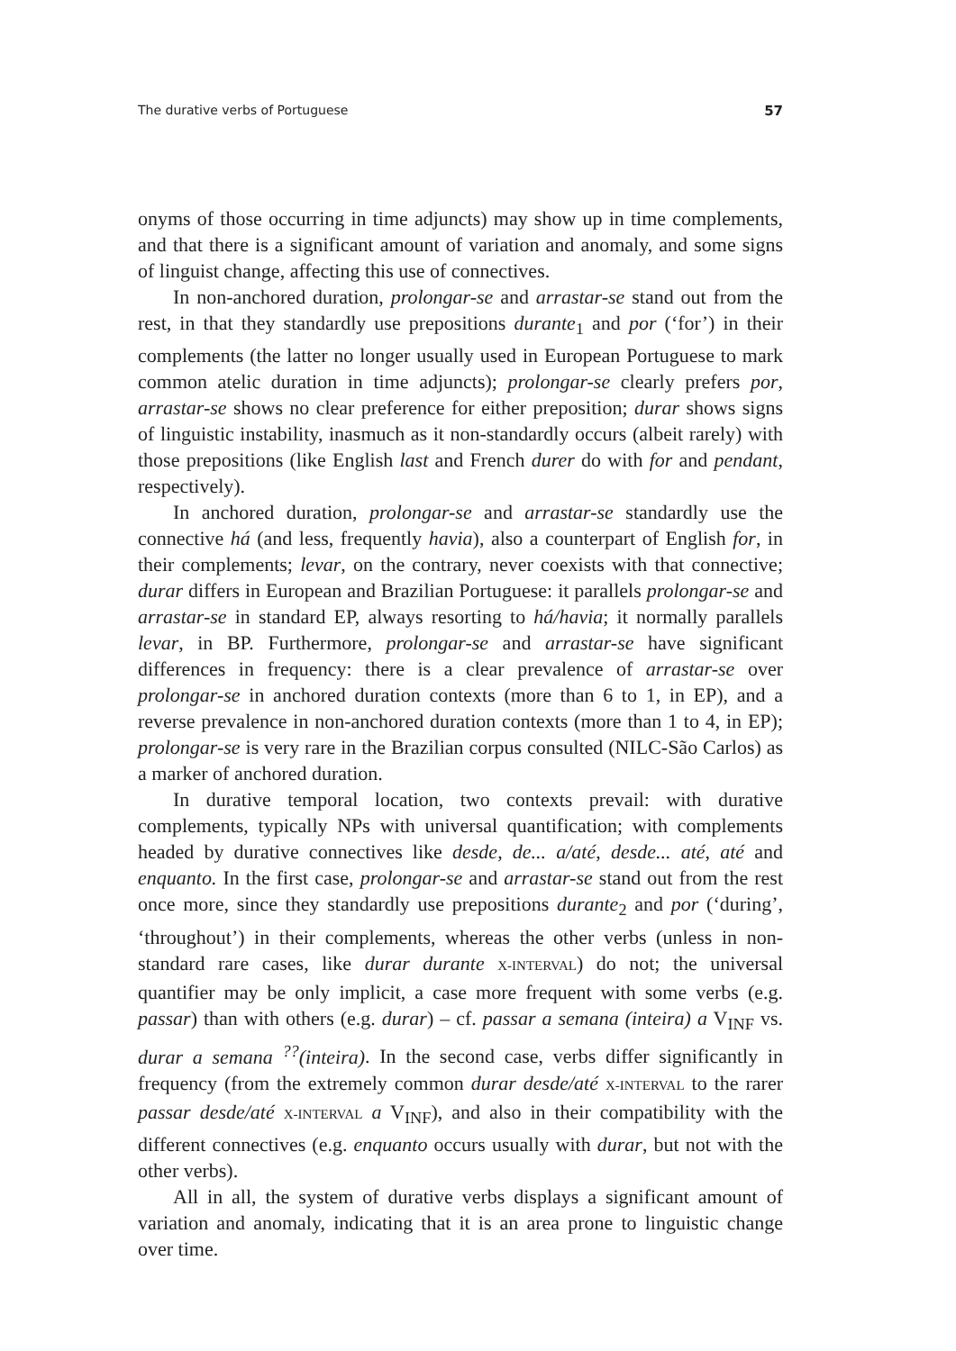The durative verbs of Portuguese 57
onyms of those occurring in time adjuncts) may show up in time complements, and that there is a significant amount of variation and anomaly, and some signs of linguist change, affecting this use of connectives.
In non-anchored duration, prolongar-se and arrastar-se stand out from the rest, in that they standardly use prepositions durante<sub>1</sub> and por (‘for’) in their complements (the latter no longer usually used in European Portuguese to mark common atelic duration in time adjuncts); prolongar-se clearly prefers por, arrastar-se shows no clear preference for either preposition; durar shows signs of linguistic instability, inasmuch as it non-standardly occurs (albeit rarely) with those prepositions (like English last and French durer do with for and pendant, respectively).
In anchored duration, prolongar-se and arrastar-se standardly use the connective há (and less, frequently havia), also a counterpart of English for, in their complements; levar, on the contrary, never coexists with that connective; durar differs in European and Brazilian Portuguese: it parallels prolongar-se and arrastar-se in standard EP, always resorting to há/havia; it normally parallels levar, in BP. Furthermore, prolongar-se and arrastar-se have significant differences in frequency: there is a clear prevalence of arrastar-se over prolongar-se in anchored duration contexts (more than 6 to 1, in EP), and a reverse prevalence in non-anchored duration contexts (more than 1 to 4, in EP); prolongar-se is very rare in the Brazilian corpus consulted (NILC-São Carlos) as a marker of anchored duration.
In durative temporal location, two contexts prevail: with durative complements, typically NPs with universal quantification; with complements headed by durative connectives like desde, de... a/até, desde... até, até and enquanto. In the first case, prolongar-se and arrastar-se stand out from the rest once more, since they standardly use prepositions durante<sub>2</sub> and por (‘during’, ‘throughout’) in their complements, whereas the other verbs (unless in non-standard rare cases, like durar durante X-INTERVAL) do not; the universal quantifier may be only implicit, a case more frequent with some verbs (e.g. passar) than with others (e.g. durar) – cf. passar a semana (inteira) a V<sub>INF</sub> vs. durar a semana <sup>??</sup>(inteira). In the second case, verbs differ significantly in frequency (from the extremely common durar desde/até X-INTERVAL to the rarer passar desde/até X-INTERVAL a V<sub>INF</sub>), and also in their compatibility with the different connectives (e.g. enquanto occurs usually with durar, but not with the other verbs).
All in all, the system of durative verbs displays a significant amount of variation and anomaly, indicating that it is an area prone to linguistic change over time.